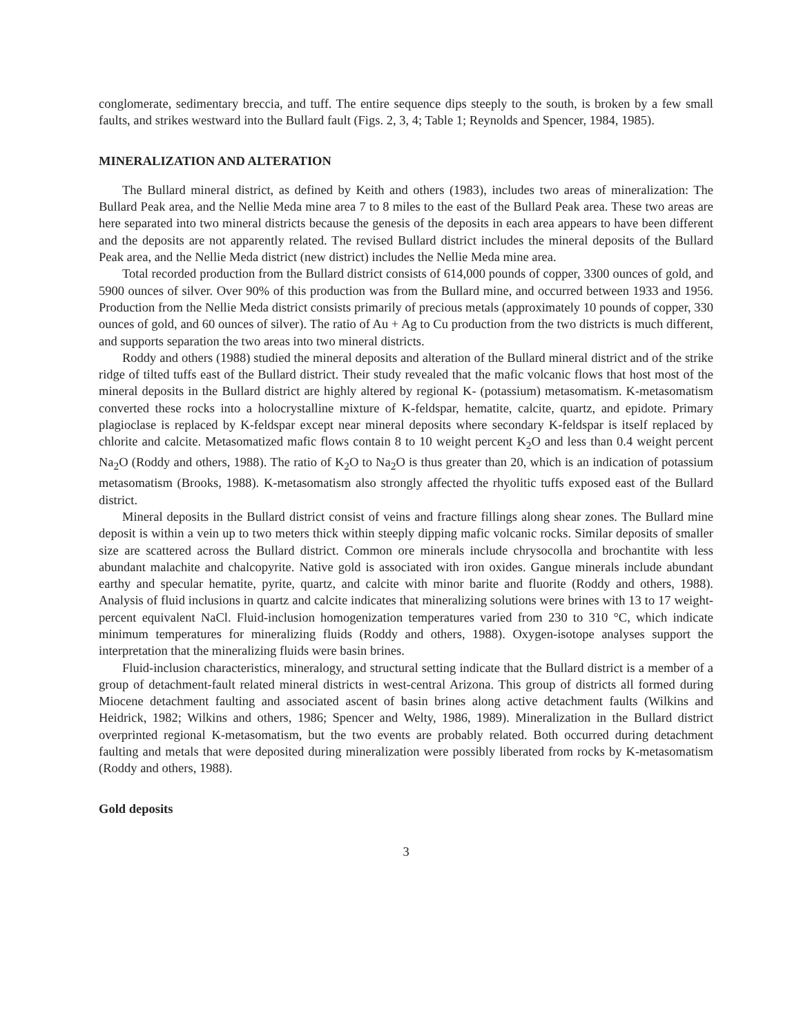conglomerate, sedimentary breccia, and tuff. The entire sequence dips steeply to the south, is broken by a few small faults, and strikes westward into the Bullard fault (Figs. 2, 3, 4; Table 1; Reynolds and Spencer, 1984, 1985).
MINERALIZATION AND ALTERATION
The Bullard mineral district, as defined by Keith and others (1983), includes two areas of mineralization: The Bullard Peak area, and the Nellie Meda mine area 7 to 8 miles to the east of the Bullard Peak area. These two areas are here separated into two mineral districts because the genesis of the deposits in each area appears to have been different and the deposits are not apparently related. The revised Bullard district includes the mineral deposits of the Bullard Peak area, and the Nellie Meda district (new district) includes the Nellie Meda mine area.
Total recorded production from the Bullard district consists of 614,000 pounds of copper, 3300 ounces of gold, and 5900 ounces of silver. Over 90% of this production was from the Bullard mine, and occurred between 1933 and 1956. Production from the Nellie Meda district consists primarily of precious metals (approximately 10 pounds of copper, 330 ounces of gold, and 60 ounces of silver). The ratio of Au + Ag to Cu production from the two districts is much different, and supports separation the two areas into two mineral districts.
Roddy and others (1988) studied the mineral deposits and alteration of the Bullard mineral district and of the strike ridge of tilted tuffs east of the Bullard district. Their study revealed that the mafic volcanic flows that host most of the mineral deposits in the Bullard district are highly altered by regional K- (potassium) metasomatism. K-metasomatism converted these rocks into a holocrystalline mixture of K-feldspar, hematite, calcite, quartz, and epidote. Primary plagioclase is replaced by K-feldspar except near mineral deposits where secondary K-feldspar is itself replaced by chlorite and calcite. Metasomatized mafic flows contain 8 to 10 weight percent K<sub>2</sub>O and less than 0.4 weight percent Na<sub>2</sub>O (Roddy and others, 1988). The ratio of K<sub>2</sub>O to Na<sub>2</sub>O is thus greater than 20, which is an indication of potassium metasomatism (Brooks, 1988). K-metasomatism also strongly affected the rhyolitic tuffs exposed east of the Bullard district.
Mineral deposits in the Bullard district consist of veins and fracture fillings along shear zones. The Bullard mine deposit is within a vein up to two meters thick within steeply dipping mafic volcanic rocks. Similar deposits of smaller size are scattered across the Bullard district. Common ore minerals include chrysocolla and brochantite with less abundant malachite and chalcopyrite. Native gold is associated with iron oxides. Gangue minerals include abundant earthy and specular hematite, pyrite, quartz, and calcite with minor barite and fluorite (Roddy and others, 1988). Analysis of fluid inclusions in quartz and calcite indicates that mineralizing solutions were brines with 13 to 17 weight-percent equivalent NaCl. Fluid-inclusion homogenization temperatures varied from 230 to 310 °C, which indicate minimum temperatures for mineralizing fluids (Roddy and others, 1988). Oxygen-isotope analyses support the interpretation that the mineralizing fluids were basin brines.
Fluid-inclusion characteristics, mineralogy, and structural setting indicate that the Bullard district is a member of a group of detachment-fault related mineral districts in west-central Arizona. This group of districts all formed during Miocene detachment faulting and associated ascent of basin brines along active detachment faults (Wilkins and Heidrick, 1982; Wilkins and others, 1986; Spencer and Welty, 1986, 1989). Mineralization in the Bullard district overprinted regional K-metasomatism, but the two events are probably related. Both occurred during detachment faulting and metals that were deposited during mineralization were possibly liberated from rocks by K-metasomatism (Roddy and others, 1988).
Gold deposits
3